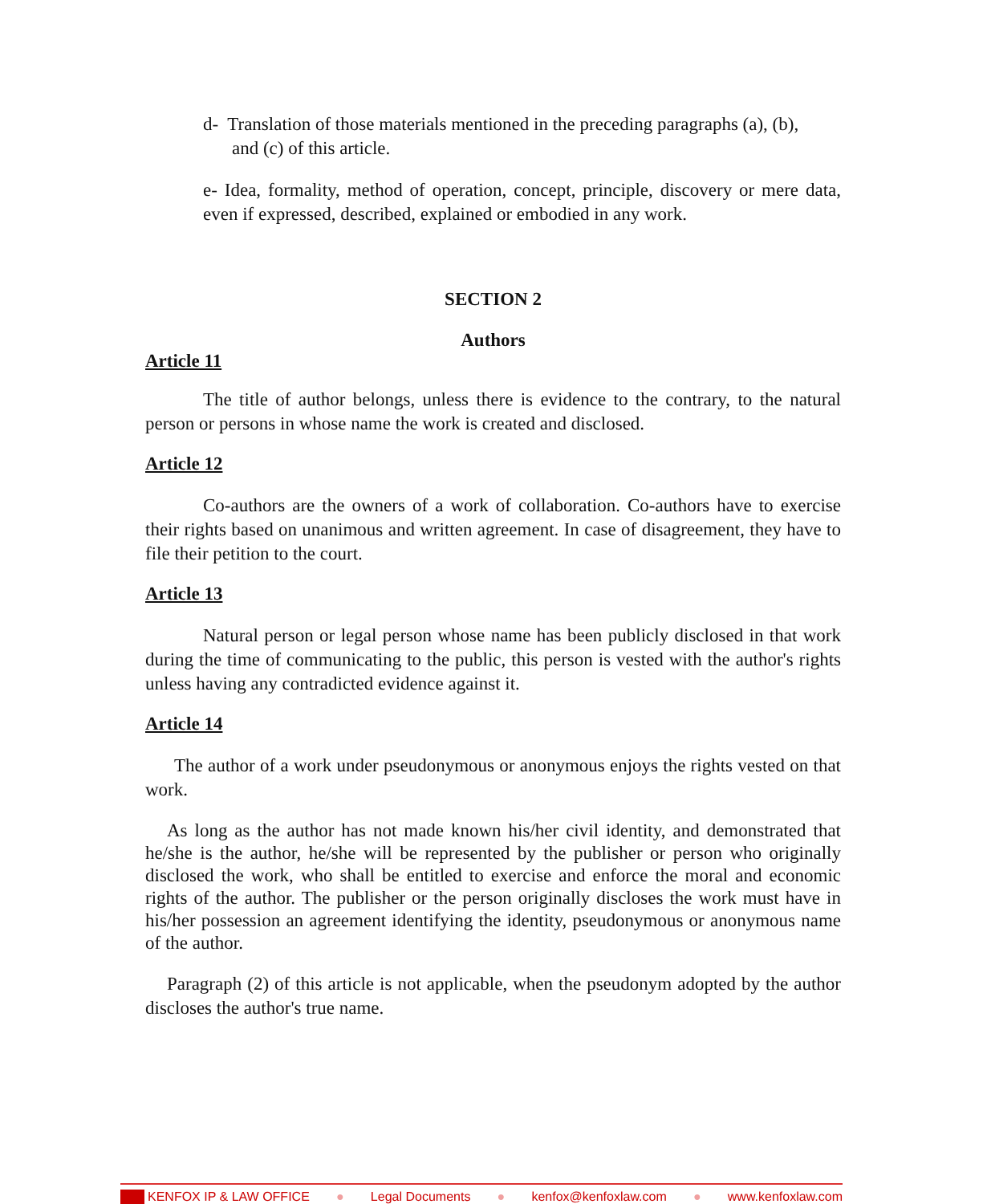d- Translation of those materials mentioned in the preceding paragraphs (a), (b),
and (c) of this article.
e- Idea, formality, method of operation, concept, principle, discovery or mere data, even if expressed, described, explained or embodied in any work.
SECTION 2
Authors
Article 11
The title of author belongs, unless there is evidence to the contrary, to the natural person or persons in whose name the work is created and disclosed.
Article 12
Co-authors are the owners of a work of collaboration. Co-authors have to exercise their rights based on unanimous and written agreement. In case of disagreement, they have to file their petition to the court.
Article 13
Natural person or legal person whose name has been publicly disclosed in that work during the time of communicating to the public, this person is vested with the author's rights unless having any contradicted evidence against it.
Article 14
The author of a work under pseudonymous or anonymous enjoys the rights vested on that work.
As long as the author has not made known his/her civil identity, and demonstrated that he/she is the author, he/she will be represented by the publisher or person who originally disclosed the work, who shall be entitled to exercise and enforce the moral and economic rights of the author. The publisher or the person originally discloses the work must have in his/her possession an agreement identifying the identity, pseudonymous or anonymous name of the author.
Paragraph (2) of this article is not applicable, when the pseudonym adopted by the author discloses the author's true name.
KENFOX IP & LAW OFFICE ● Legal Documents ● kenfox@kenfoxlaw.com ● www.kenfoxlaw.com